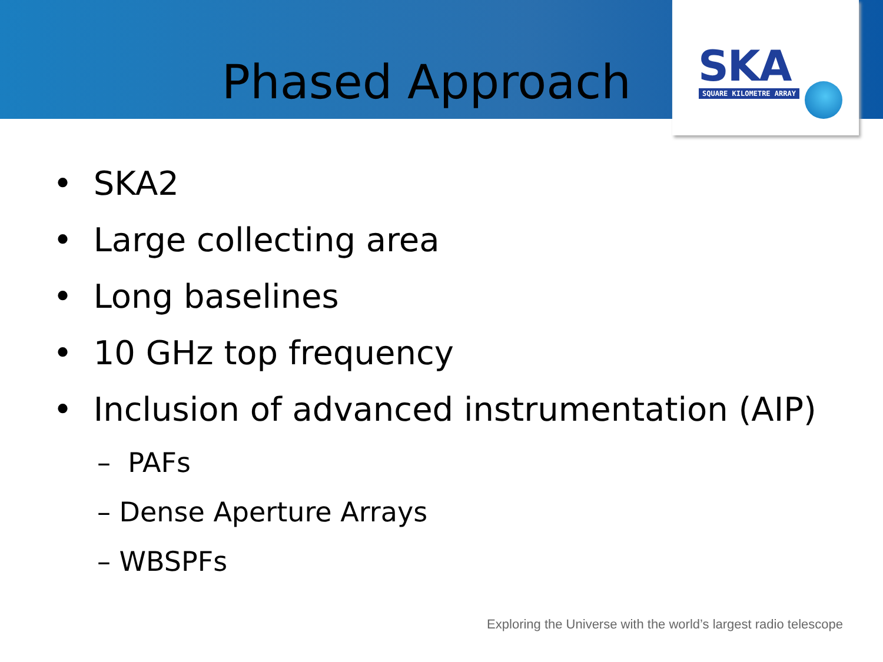SKA
SQUARE KILOMETRE ARRAY
Phased Approach
• SKA2
• Large collecting area
• Long baselines
• 10 GHz top frequency
• Inclusion of advanced instrumentation (AIP)
– PAFs
– Dense Aperture Arrays
– WBSPFs
Exploring the Universe with the world’s largest radio telescope